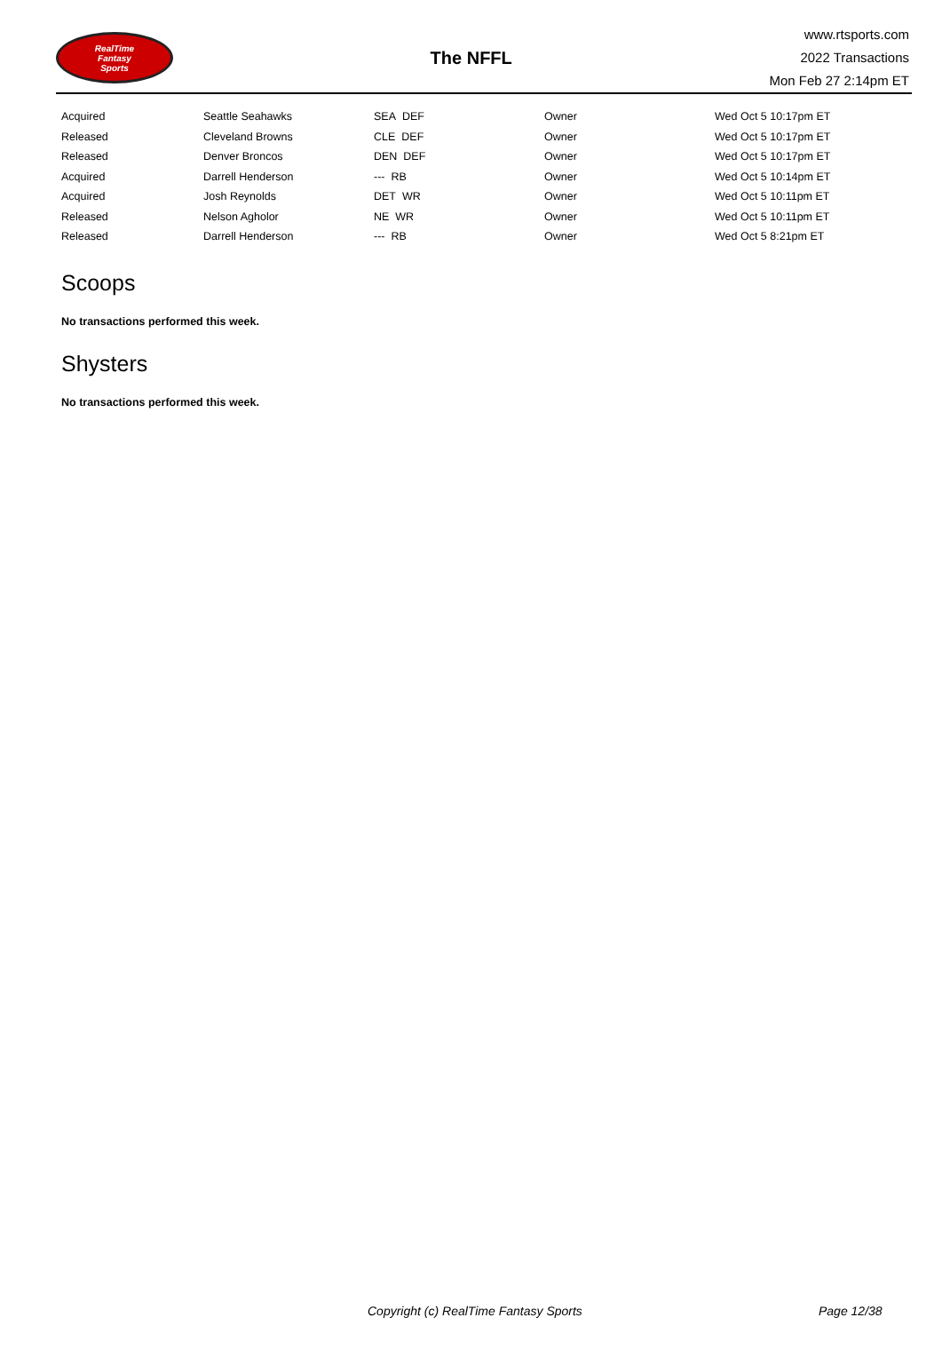RealTime
Fantasy
Sports
The NFFL
www.rtsports.com
2022 Transactions
Mon Feb 27 2:14pm ET
| Acquired | Seattle Seahawks | SEA DEF | Owner | Wed Oct 5 10:17pm ET |
| Released | Cleveland Browns | CLE DEF | Owner | Wed Oct 5 10:17pm ET |
| Released | Denver Broncos | DEN DEF | Owner | Wed Oct 5 10:17pm ET |
| Acquired | Darrell Henderson | --- RB | Owner | Wed Oct 5 10:14pm ET |
| Acquired | Josh Reynolds | DET WR | Owner | Wed Oct 5 10:11pm ET |
| Released | Nelson Agholor | NE WR | Owner | Wed Oct 5 10:11pm ET |
| Released | Darrell Henderson | --- RB | Owner | Wed Oct 5 8:21pm ET |
Scoops
No transactions performed this week.
Shysters
No transactions performed this week.
Copyright (c) RealTime Fantasy Sports Page 12/38